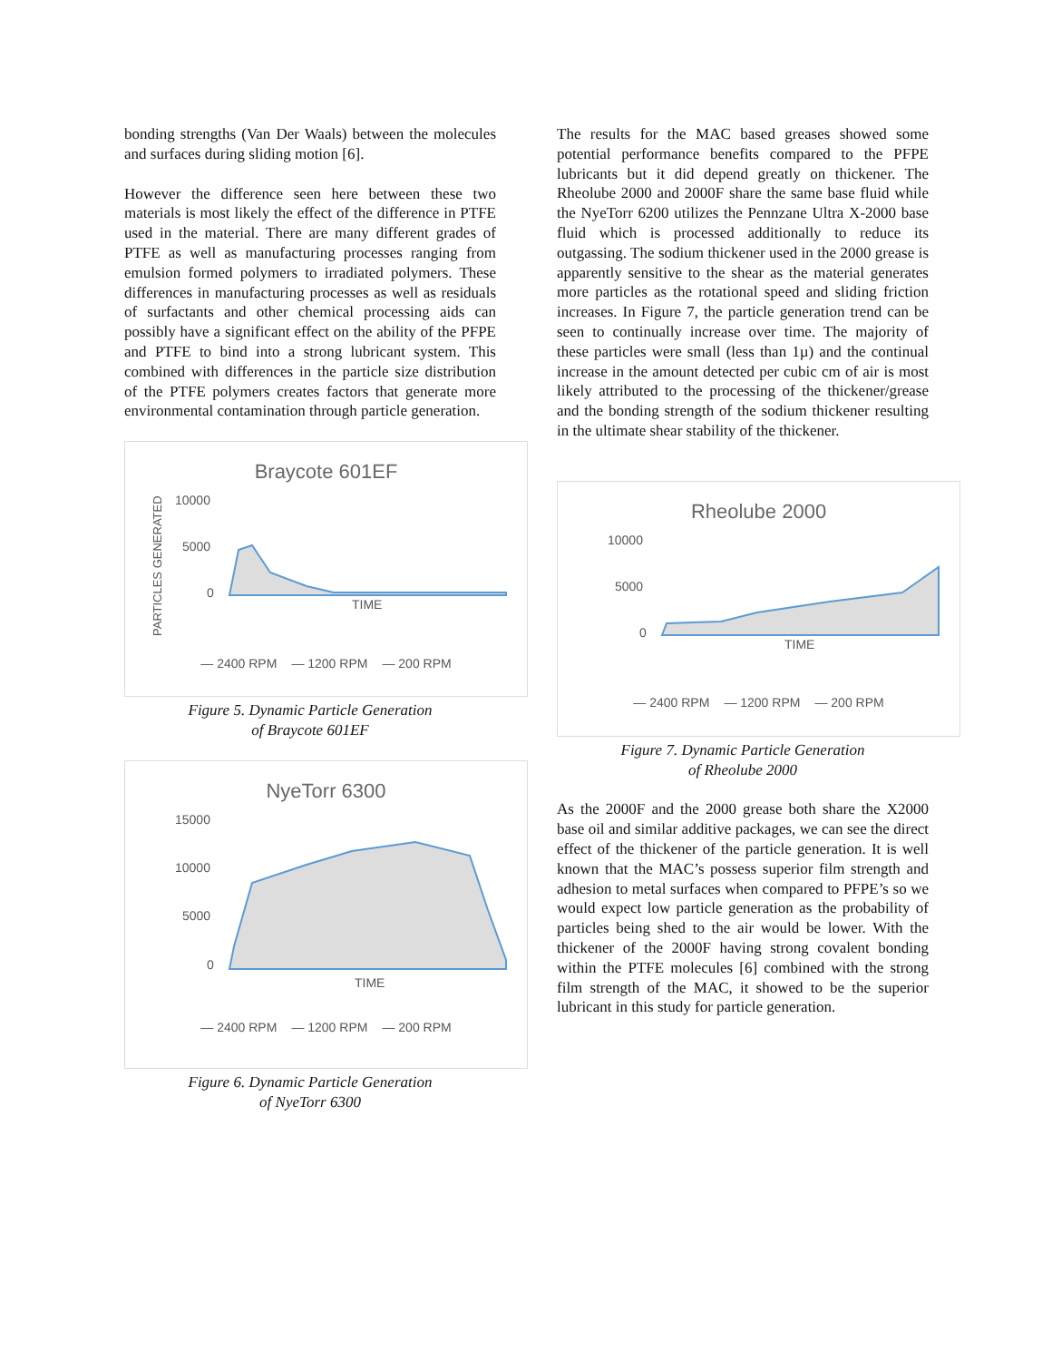bonding strengths (Van Der Waals) between the molecules and surfaces during sliding motion [6].
However the difference seen here between these two materials is most likely the effect of the difference in PTFE used in the material. There are many different grades of PTFE as well as manufacturing processes ranging from emulsion formed polymers to irradiated polymers. These differences in manufacturing processes as well as residuals of surfactants and other chemical processing aids can possibly have a significant effect on the ability of the PFPE and PTFE to bind into a strong lubricant system. This combined with differences in the particle size distribution of the PTFE polymers creates factors that generate more environmental contamination through particle generation.
Braycote 601EF
PARTICLES GENERATED
10000
5000
0
TIME
— 2400 RPM — 1200 RPM — 200 RPM
Figure 5. Dynamic Particle Generation
of Braycote 601EF
NyeTorr 6300
15000
10000
5000
0
TIME
— 2400 RPM — 1200 RPM — 200 RPM
Figure 6. Dynamic Particle Generation
of NyeTorr 6300
The results for the MAC based greases showed some potential performance benefits compared to the PFPE lubricants but it did depend greatly on thickener. The Rheolube 2000 and 2000F share the same base fluid while the NyeTorr 6200 utilizes the Pennzane Ultra X-2000 base fluid which is processed additionally to reduce its outgassing. The sodium thickener used in the 2000 grease is apparently sensitive to the shear as the material generates more particles as the rotational speed and sliding friction increases. In Figure 7, the particle generation trend can be seen to continually increase over time. The majority of these particles were small (less than 1µ) and the continual increase in the amount detected per cubic cm of air is most likely attributed to the processing of the thickener/grease and the bonding strength of the sodium thickener resulting in the ultimate shear stability of the thickener.
Rheolube 2000
10000
5000
0
TIME
— 2400 RPM — 1200 RPM — 200 RPM
Figure 7. Dynamic Particle Generation
of Rheolube 2000
As the 2000F and the 2000 grease both share the X2000 base oil and similar additive packages, we can see the direct effect of the thickener of the particle generation. It is well known that the MAC’s possess superior film strength and adhesion to metal surfaces when compared to PFPE’s so we would expect low particle generation as the probability of particles being shed to the air would be lower. With the thickener of the 2000F having strong covalent bonding within the PTFE molecules [6] combined with the strong film strength of the MAC, it showed to be the superior lubricant in this study for particle generation.